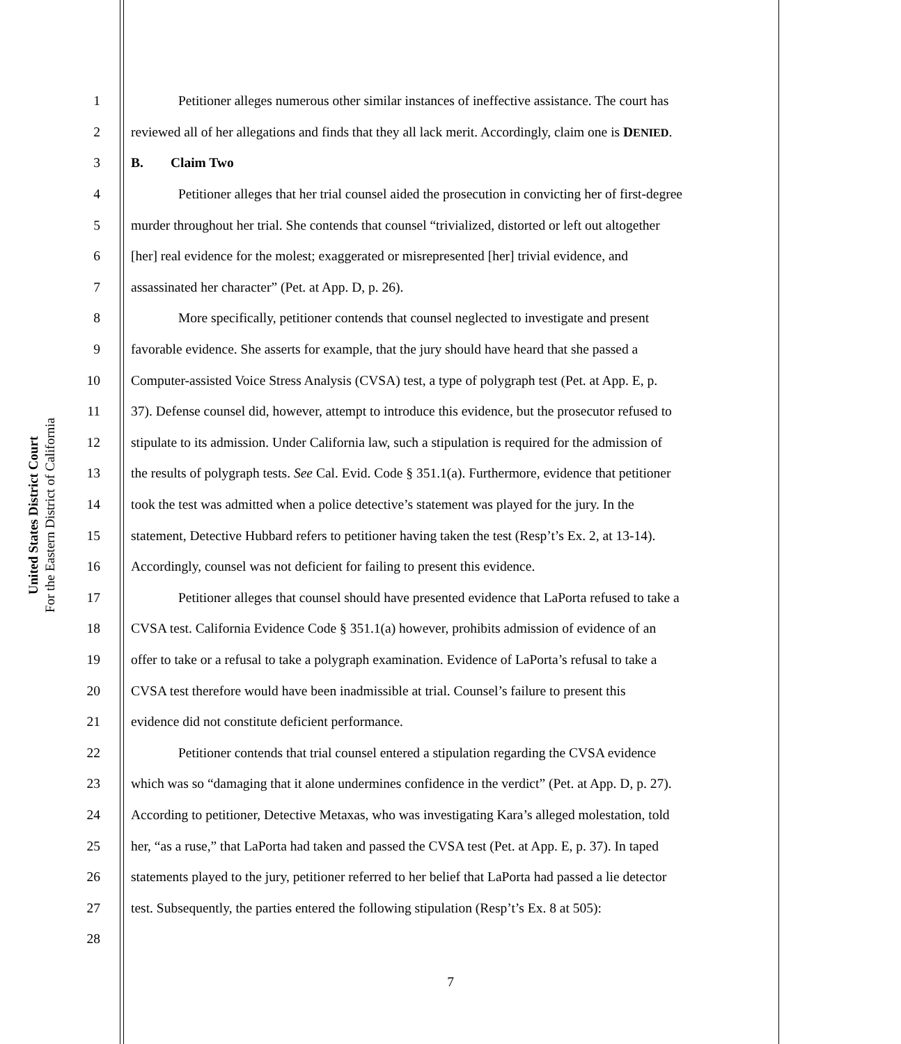United States District Court
For the Eastern District of California
1 Petitioner alleges numerous other similar instances of ineffective assistance. The court has
2 reviewed all of her allegations and finds that they all lack merit. Accordingly, claim one is DENIED.
3 B. Claim Two
4 Petitioner alleges that her trial counsel aided the prosecution in convicting her of first-degree
5 murder throughout her trial. She contends that counsel “trivialized, distorted or left out altogether
6 [her] real evidence for the molest; exaggerated or misrepresented [her] trivial evidence, and
7 assassinated her character” (Pet. at App. D, p. 26).
8 More specifically, petitioner contends that counsel neglected to investigate and present
9 favorable evidence. She asserts for example, that the jury should have heard that she passed a
10 Computer-assisted Voice Stress Analysis (CVSA) test, a type of polygraph test (Pet. at App. E, p.
11 37). Defense counsel did, however, attempt to introduce this evidence, but the prosecutor refused to
12 stipulate to its admission. Under California law, such a stipulation is required for the admission of
13 the results of polygraph tests. See Cal. Evid. Code § 351.1(a). Furthermore, evidence that petitioner
14 took the test was admitted when a police detective’s statement was played for the jury. In the
15 statement, Detective Hubbard refers to petitioner having taken the test (Resp’t’s Ex. 2, at 13-14).
16 Accordingly, counsel was not deficient for failing to present this evidence.
17 Petitioner alleges that counsel should have presented evidence that LaPorta refused to take a
18 CVSA test. California Evidence Code § 351.1(a) however, prohibits admission of evidence of an
19 offer to take or a refusal to take a polygraph examination. Evidence of LaPorta’s refusal to take a
20 CVSA test therefore would have been inadmissible at trial. Counsel’s failure to present this
21 evidence did not constitute deficient performance.
22 Petitioner contends that trial counsel entered a stipulation regarding the CVSA evidence
23 which was so “damaging that it alone undermines confidence in the verdict” (Pet. at App. D, p. 27).
24 According to petitioner, Detective Metaxas, who was investigating Kara’s alleged molestation, told
25 her, “as a ruse,” that LaPorta had taken and passed the CVSA test (Pet. at App. E, p. 37). In taped
26 statements played to the jury, petitioner referred to her belief that LaPorta had passed a lie detector
27 test. Subsequently, the parties entered the following stipulation (Resp’t’s Ex. 8 at 505):
28
7